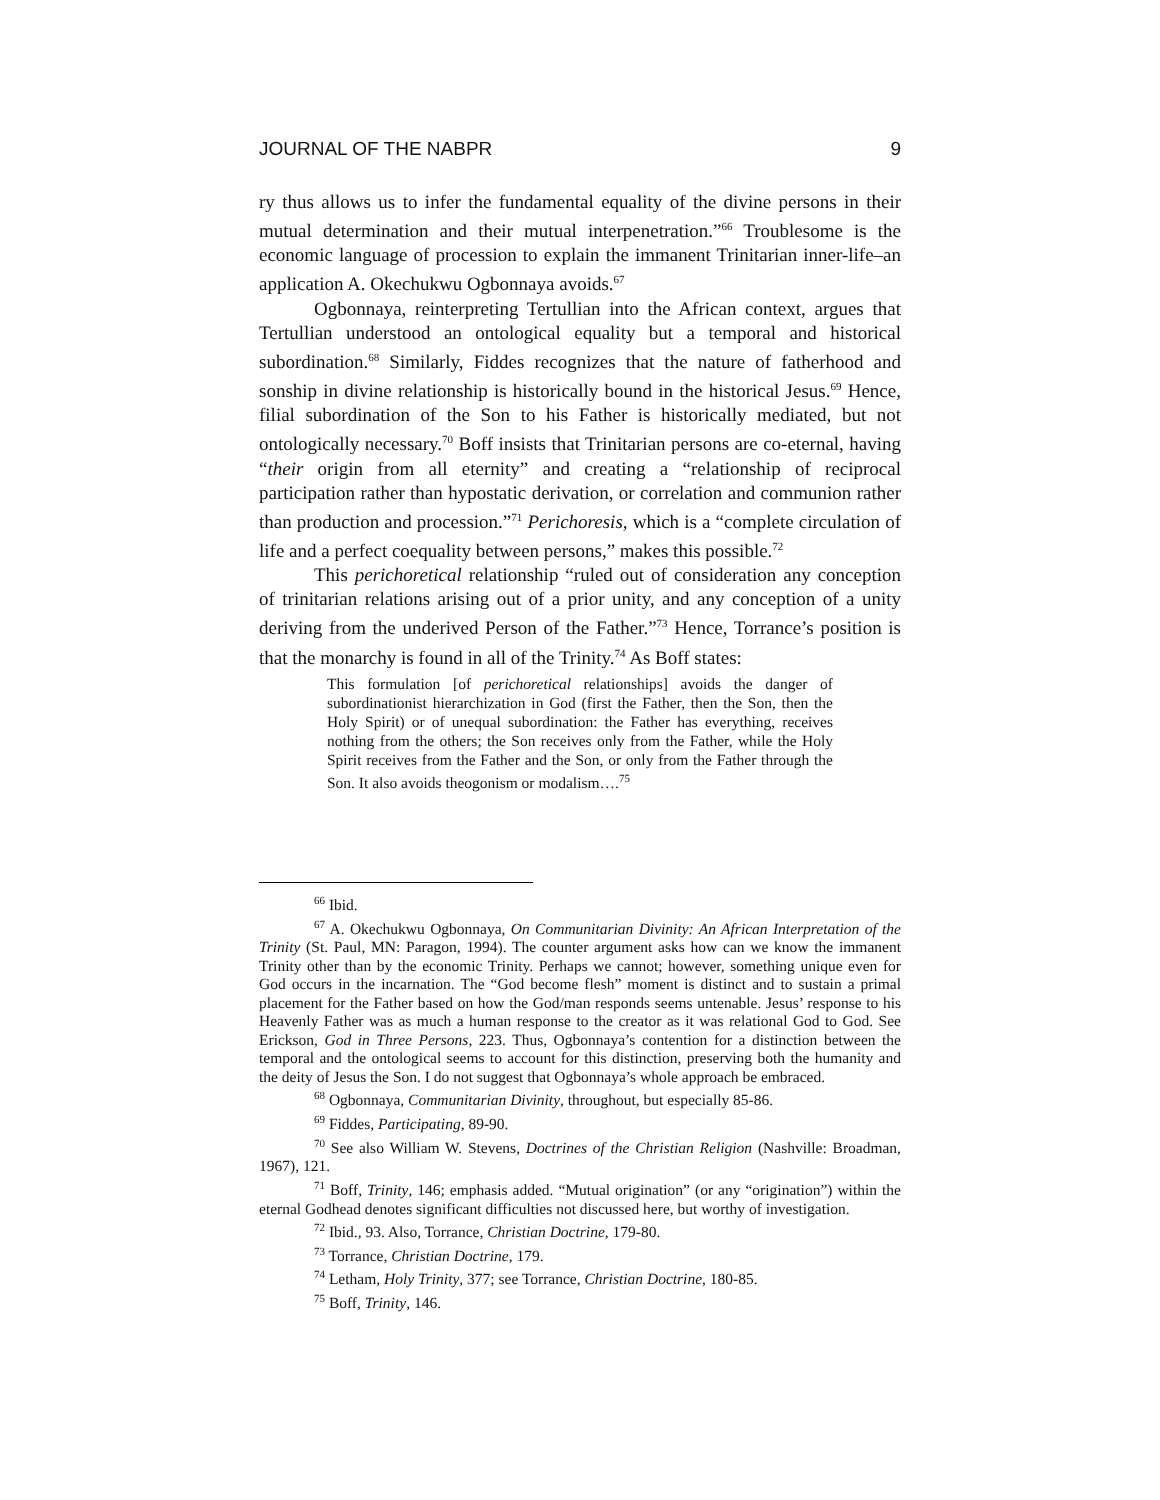JOURNAL OF THE NABPR 9
ry thus allows us to infer the fundamental equality of the divine persons in their mutual determination and their mutual interpenetration.”<sup>66</sup> Troublesome is the economic language of procession to explain the immanent Trinitarian inner-life–an application A. Okechukwu Ogbonnaya avoids.<sup>67</sup>
Ogbonnaya, reinterpreting Tertullian into the African context, argues that Tertullian understood an ontological equality but a temporal and historical subordination.<sup>68</sup> Similarly, Fiddes recognizes that the nature of fatherhood and sonship in divine relationship is historically bound in the historical Jesus.<sup>69</sup> Hence, filial subordination of the Son to his Father is historically mediated, but not ontologically necessary.<sup>70</sup> Boff insists that Trinitarian persons are co-eternal, having “their origin from all eternity” and creating a “relationship of reciprocal participation rather than hypostatic derivation, or correlation and communion rather than production and procession.”<sup>71</sup> Perichoresis, which is a “complete circulation of life and a perfect coequality between persons,” makes this possible.<sup>72</sup>
This perichoretical relationship “ruled out of consideration any conception of trinitarian relations arising out of a prior unity, and any conception of a unity deriving from the underived Person of the Father.”<sup>73</sup> Hence, Torrance’s position is that the monarchy is found in all of the Trinity.<sup>74</sup> As Boff states:
This formulation [of perichoretical relationships] avoids the danger of subordinationist hierarchization in God (first the Father, then the Son, then the Holy Spirit) or of unequal subordination: the Father has everything, receives nothing from the others; the Son receives only from the Father, while the Holy Spirit receives from the Father and the Son, or only from the Father through the Son. It also avoids theogonism or modalism….<sup>75</sup>
<sup>66</sup> Ibid.
<sup>67</sup> A. Okechukwu Ogbonnaya, On Communitarian Divinity: An African Interpretation of the Trinity (St. Paul, MN: Paragon, 1994). The counter argument asks how can we know the immanent Trinity other than by the economic Trinity. Perhaps we cannot; however, something unique even for God occurs in the incarnation. The “God become flesh” moment is distinct and to sustain a primal placement for the Father based on how the God/man responds seems untenable. Jesus’ response to his Heavenly Father was as much a human response to the creator as it was relational God to God. See Erickson, God in Three Persons, 223. Thus, Ogbonnaya’s contention for a distinction between the temporal and the ontological seems to account for this distinction, preserving both the humanity and the deity of Jesus the Son. I do not suggest that Ogbonnaya’s whole approach be embraced.
<sup>68</sup> Ogbonnaya, Communitarian Divinity, throughout, but especially 85-86.
<sup>69</sup> Fiddes, Participating, 89-90.
<sup>70</sup> See also William W. Stevens, Doctrines of the Christian Religion (Nashville: Broadman, 1967), 121.
<sup>71</sup> Boff, Trinity, 146; emphasis added. “Mutual origination” (or any “origination”) within the eternal Godhead denotes significant difficulties not discussed here, but worthy of investigation.
<sup>72</sup> Ibid., 93. Also, Torrance, Christian Doctrine, 179-80.
<sup>73</sup> Torrance, Christian Doctrine, 179.
<sup>74</sup> Letham, Holy Trinity, 377; see Torrance, Christian Doctrine, 180-85.
<sup>75</sup> Boff, Trinity, 146.